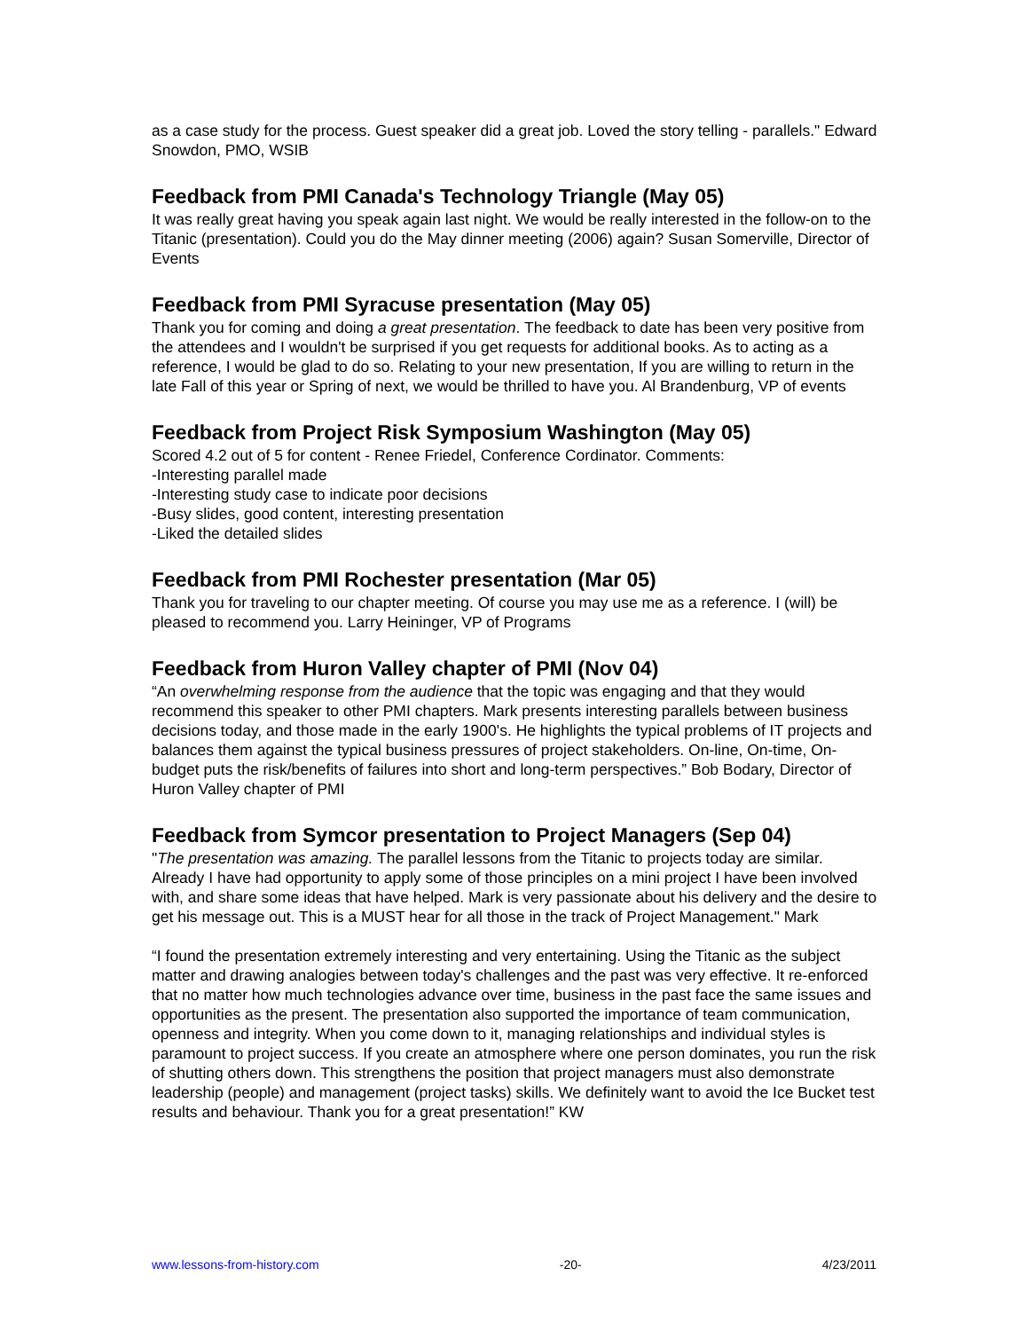as a case study for the process. Guest speaker did a great job. Loved the story telling - parallels." Edward Snowdon, PMO, WSIB
Feedback from PMI Canada's Technology Triangle (May 05)
It was really great having you speak again last night. We would be really interested in the follow-on to the Titanic (presentation). Could you do the May dinner meeting (2006) again? Susan Somerville, Director of Events
Feedback from PMI Syracuse presentation (May 05)
Thank you for coming and doing a great presentation. The feedback to date has been very positive from the attendees and I wouldn't be surprised if you get requests for additional books. As to acting as a reference, I would be glad to do so. Relating to your new presentation, If you are willing to return in the late Fall of this year or Spring of next, we would be thrilled to have you. Al Brandenburg, VP of events
Feedback from Project Risk Symposium Washington (May 05)
Scored 4.2 out of 5 for content - Renee Friedel, Conference Cordinator. Comments:
-Interesting parallel made
-Interesting study case to indicate poor decisions
-Busy slides, good content, interesting presentation
-Liked the detailed slides
Feedback from PMI Rochester presentation (Mar 05)
Thank you for traveling to our chapter meeting. Of course you may use me as a reference. I (will) be pleased to recommend you. Larry Heininger, VP of Programs
Feedback from Huron Valley chapter of PMI (Nov 04)
“An overwhelming response from the audience that the topic was engaging and that they would recommend this speaker to other PMI chapters. Mark presents interesting parallels between business decisions today, and those made in the early 1900's. He highlights the typical problems of IT projects and balances them against the typical business pressures of project stakeholders. On-line, On-time, On-budget puts the risk/benefits of failures into short and long-term perspectives.” Bob Bodary, Director of Huron Valley chapter of PMI
Feedback from Symcor presentation to Project Managers (Sep 04)
"The presentation was amazing. The parallel lessons from the Titanic to projects today are similar. Already I have had opportunity to apply some of those principles on a mini project I have been involved with, and share some ideas that have helped. Mark is very passionate about his delivery and the desire to get his message out. This is a MUST hear for all those in the track of Project Management." Mark
“I found the presentation extremely interesting and very entertaining. Using the Titanic as the subject matter and drawing analogies between today's challenges and the past was very effective. It re-enforced that no matter how much technologies advance over time, business in the past face the same issues and opportunities as the present. The presentation also supported the importance of team communication, openness and integrity. When you come down to it, managing relationships and individual styles is paramount to project success. If you create an atmosphere where one person dominates, you run the risk of shutting others down. This strengthens the position that project managers must also demonstrate leadership (people) and management (project tasks) skills. We definitely want to avoid the Ice Bucket test results and behaviour. Thank you for a great presentation!” KW
www.lessons-from-history.com -20- 4/23/2011